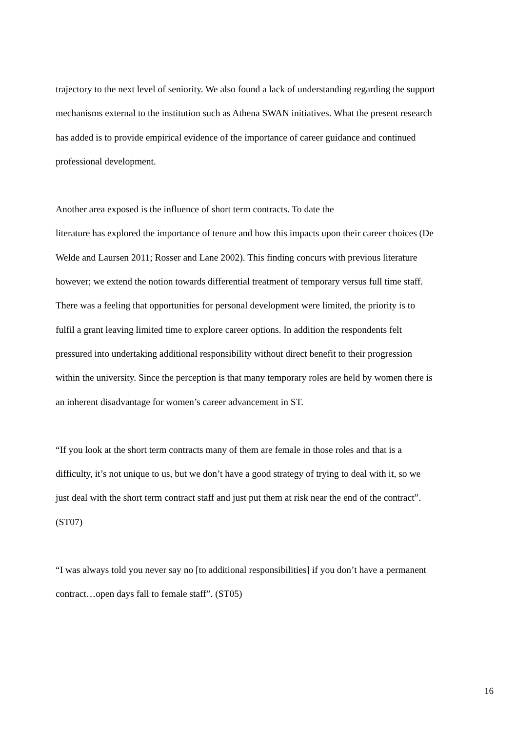trajectory to the next level of seniority. We also found a lack of understanding regarding the support mechanisms external to the institution such as Athena SWAN initiatives. What the present research has added is to provide empirical evidence of the importance of career guidance and continued professional development.
Another area exposed is the influence of short term contracts. To date the
literature has explored the importance of tenure and how this impacts upon their career choices (De Welde and Laursen 2011; Rosser and Lane 2002). This finding concurs with previous literature however; we extend the notion towards differential treatment of temporary versus full time staff. There was a feeling that opportunities for personal development were limited, the priority is to fulfil a grant leaving limited time to explore career options. In addition the respondents felt pressured into undertaking additional responsibility without direct benefit to their progression within the university. Since the perception is that many temporary roles are held by women there is an inherent disadvantage for women’s career advancement in ST.
“If you look at the short term contracts many of them are female in those roles and that is a difficulty, it’s not unique to us, but we don’t have a good strategy of trying to deal with it, so we just deal with the short term contract staff and just put them at risk near the end of the contract”. (ST07)
“I was always told you never say no [to additional responsibilities] if you don’t have a permanent contract…open days fall to female staff”. (ST05)
16